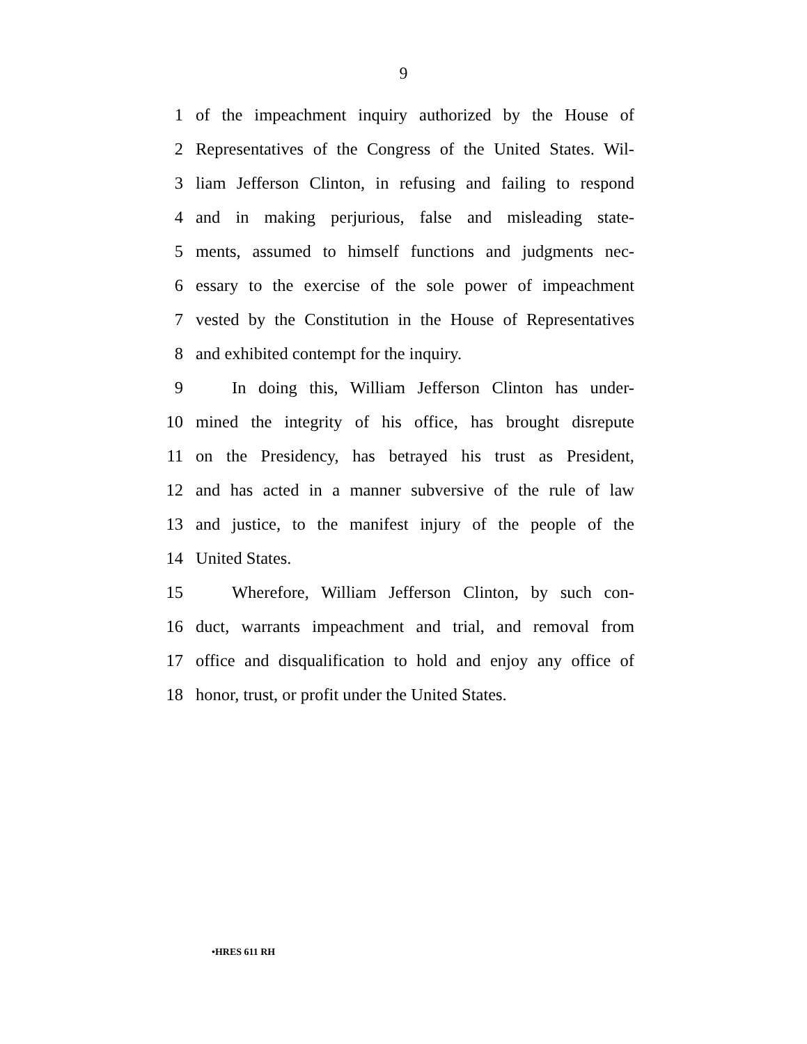9
1 of the impeachment inquiry authorized by the House of
2 Representatives of the Congress of the United States. Wil-
3 liam Jefferson Clinton, in refusing and failing to respond
4 and in making perjurious, false and misleading state-
5 ments, assumed to himself functions and judgments nec-
6 essary to the exercise of the sole power of impeachment
7 vested by the Constitution in the House of Representatives
8 and exhibited contempt for the inquiry.
9 In doing this, William Jefferson Clinton has under-
10 mined the integrity of his office, has brought disrepute
11 on the Presidency, has betrayed his trust as President,
12 and has acted in a manner subversive of the rule of law
13 and justice, to the manifest injury of the people of the
14 United States.
15 Wherefore, William Jefferson Clinton, by such con-
16 duct, warrants impeachment and trial, and removal from
17 office and disqualification to hold and enjoy any office of
18 honor, trust, or profit under the United States.
•HRES 611 RH